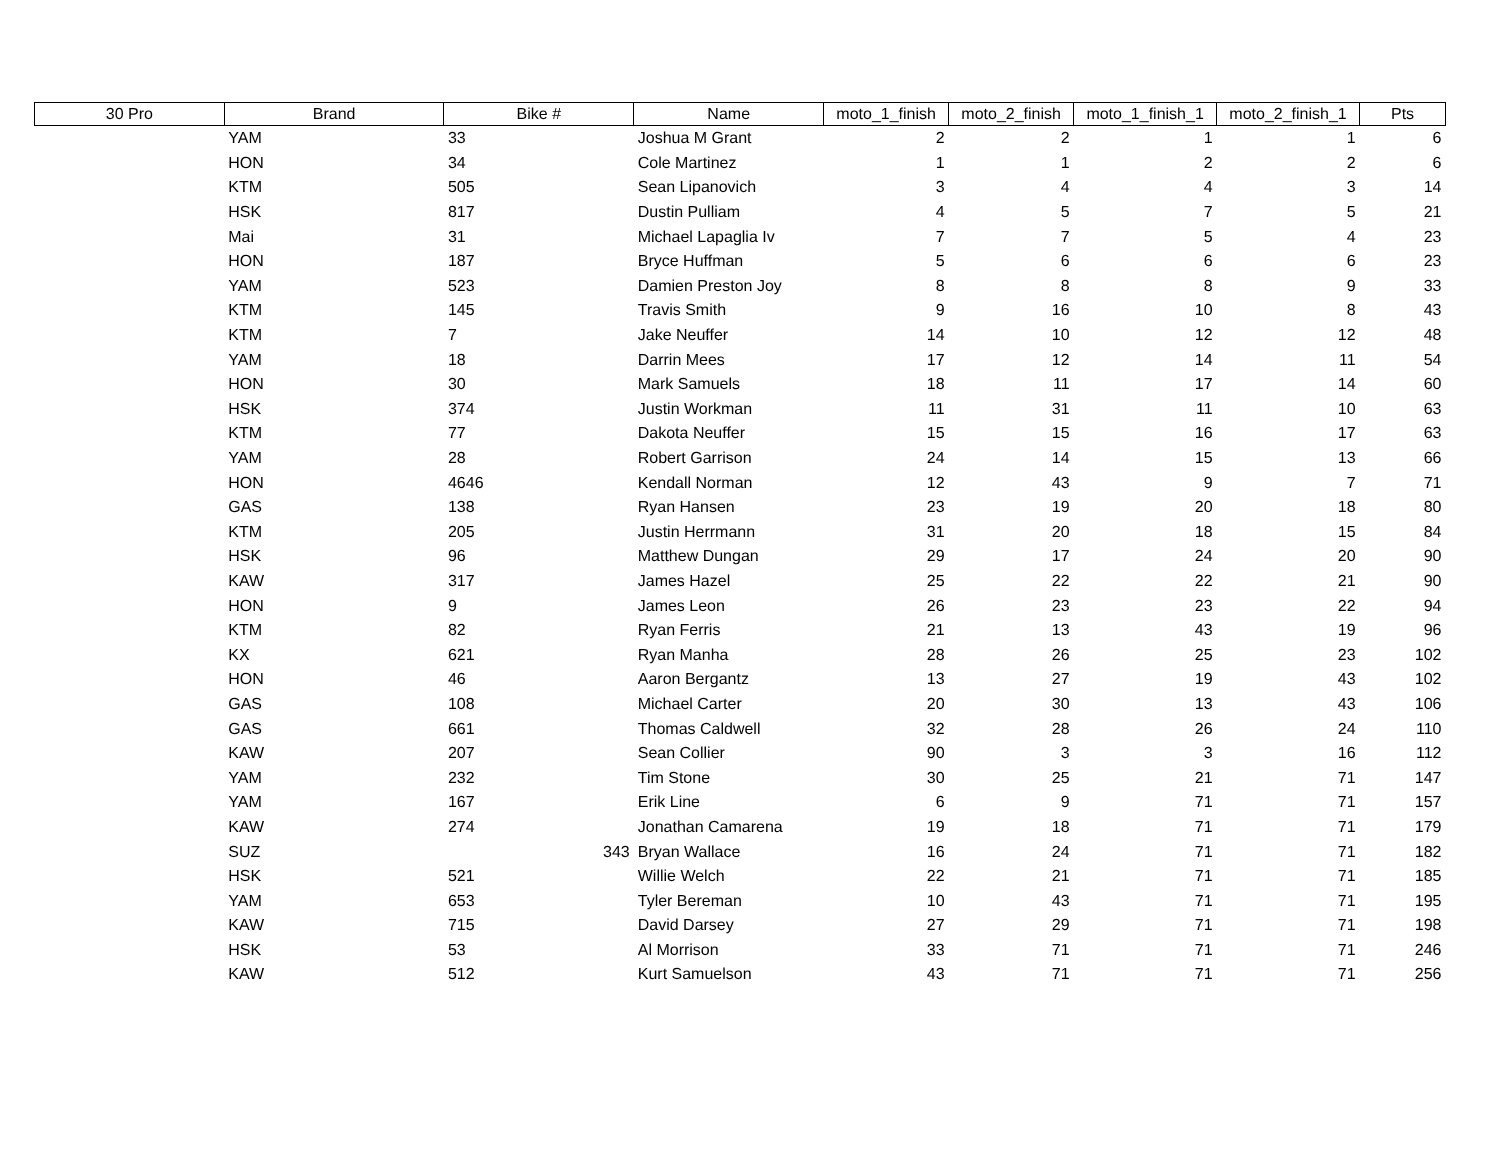| 30 Pro | Brand | Bike # | Name | moto_1_finish | moto_2_finish | moto_1_finish_1 | moto_2_finish_1 | Pts |
| --- | --- | --- | --- | --- | --- | --- | --- | --- |
| | YAM | 33 | Joshua M Grant | 2 | 2 | 1 | 1 | 6 |
| | HON | 34 | Cole Martinez | 1 | 1 | 2 | 2 | 6 |
| | KTM | 505 | Sean Lipanovich | 3 | 4 | 4 | 3 | 14 |
| | HSK | 817 | Dustin Pulliam | 4 | 5 | 7 | 5 | 21 |
| | Mai | 31 | Michael Lapaglia Iv | 7 | 7 | 5 | 4 | 23 |
| | HON | 187 | Bryce Huffman | 5 | 6 | 6 | 6 | 23 |
| | YAM | 523 | Damien Preston Joy | 8 | 8 | 8 | 9 | 33 |
| | KTM | 145 | Travis Smith | 9 | 16 | 10 | 8 | 43 |
| | KTM | 7 | Jake Neuffer | 14 | 10 | 12 | 12 | 48 |
| | YAM | 18 | Darrin Mees | 17 | 12 | 14 | 11 | 54 |
| | HON | 30 | Mark Samuels | 18 | 11 | 17 | 14 | 60 |
| | HSK | 374 | Justin Workman | 11 | 31 | 11 | 10 | 63 |
| | KTM | 77 | Dakota Neuffer | 15 | 15 | 16 | 17 | 63 |
| | YAM | 28 | Robert Garrison | 24 | 14 | 15 | 13 | 66 |
| | HON | 4646 | Kendall Norman | 12 | 43 | 9 | 7 | 71 |
| | GAS | 138 | Ryan Hansen | 23 | 19 | 20 | 18 | 80 |
| | KTM | 205 | Justin Herrmann | 31 | 20 | 18 | 15 | 84 |
| | HSK | 96 | Matthew Dungan | 29 | 17 | 24 | 20 | 90 |
| | KAW | 317 | James Hazel | 25 | 22 | 22 | 21 | 90 |
| | HON | 9 | James Leon | 26 | 23 | 23 | 22 | 94 |
| | KTM | 82 | Ryan Ferris | 21 | 13 | 43 | 19 | 96 |
| | KX | 621 | Ryan Manha | 28 | 26 | 25 | 23 | 102 |
| | HON | 46 | Aaron Bergantz | 13 | 27 | 19 | 43 | 102 |
| | GAS | 108 | Michael Carter | 20 | 30 | 13 | 43 | 106 |
| | GAS | 661 | Thomas Caldwell | 32 | 28 | 26 | 24 | 110 |
| | KAW | 207 | Sean Collier | 90 | 3 | 3 | 16 | 112 |
| | YAM | 232 | Tim Stone | 30 | 25 | 21 | 71 | 147 |
| | YAM | 167 | Erik Line | 6 | 9 | 71 | 71 | 157 |
| | KAW | 274 | Jonathan Camarena | 19 | 18 | 71 | 71 | 179 |
| | SUZ | 343 | Bryan Wallace | 16 | 24 | 71 | 71 | 182 |
| | HSK | 521 | Willie Welch | 22 | 21 | 71 | 71 | 185 |
| | YAM | 653 | Tyler Bereman | 10 | 43 | 71 | 71 | 195 |
| | KAW | 715 | David Darsey | 27 | 29 | 71 | 71 | 198 |
| | HSK | 53 | Al Morrison | 33 | 71 | 71 | 71 | 246 |
| | KAW | 512 | Kurt Samuelson | 43 | 71 | 71 | 71 | 256 |